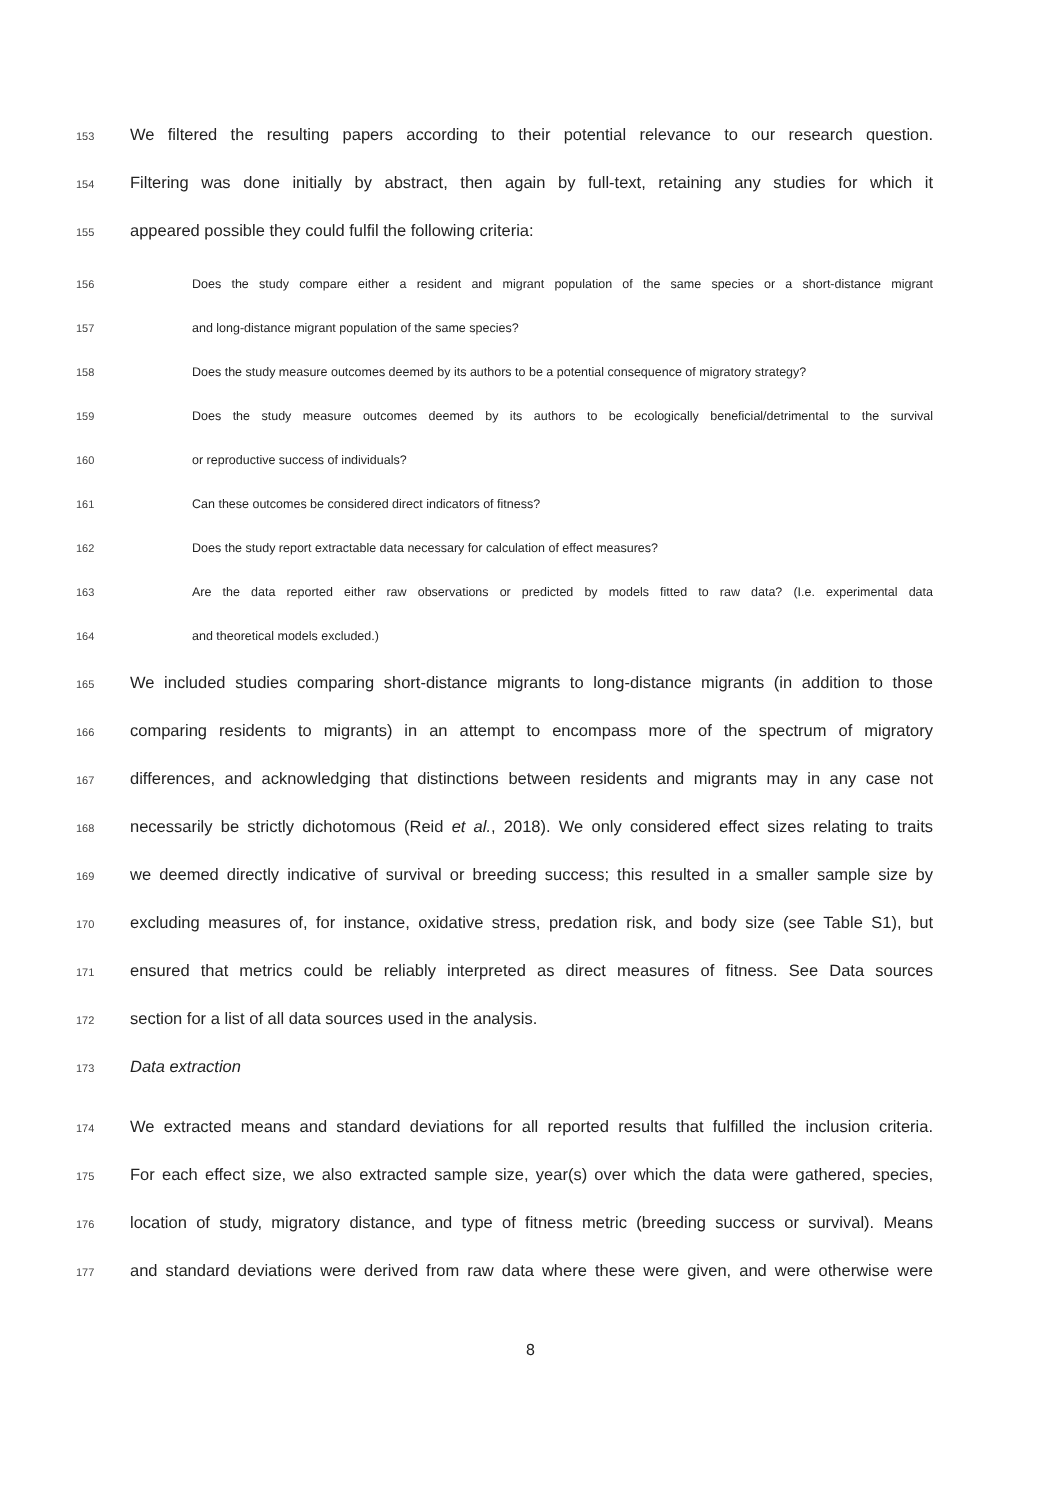153 We filtered the resulting papers according to their potential relevance to our research question.
154 Filtering was done initially by abstract, then again by full-text, retaining any studies for which it
155 appeared possible they could fulfil the following criteria:
156 Does the study compare either a resident and migrant population of the same species or a short-distance migrant
157 and long-distance migrant population of the same species?
158 Does the study measure outcomes deemed by its authors to be a potential consequence of migratory strategy?
159 Does the study measure outcomes deemed by its authors to be ecologically beneficial/detrimental to the survival
160 or reproductive success of individuals?
161 Can these outcomes be considered direct indicators of fitness?
162 Does the study report extractable data necessary for calculation of effect measures?
163 Are the data reported either raw observations or predicted by models fitted to raw data? (I.e. experimental data
164 and theoretical models excluded.)
165 We included studies comparing short-distance migrants to long-distance migrants (in addition to those
166 comparing residents to migrants) in an attempt to encompass more of the spectrum of migratory
167 differences, and acknowledging that distinctions between residents and migrants may in any case not
168 necessarily be strictly dichotomous (Reid et al., 2018). We only considered effect sizes relating to traits
169 we deemed directly indicative of survival or breeding success; this resulted in a smaller sample size by
170 excluding measures of, for instance, oxidative stress, predation risk, and body size (see Table S1), but
171 ensured that metrics could be reliably interpreted as direct measures of fitness. See Data sources
172 section for a list of all data sources used in the analysis.
173 Data extraction
174 We extracted means and standard deviations for all reported results that fulfilled the inclusion criteria.
175 For each effect size, we also extracted sample size, year(s) over which the data were gathered, species,
176 location of study, migratory distance, and type of fitness metric (breeding success or survival). Means
177 and standard deviations were derived from raw data where these were given, and were otherwise were
8